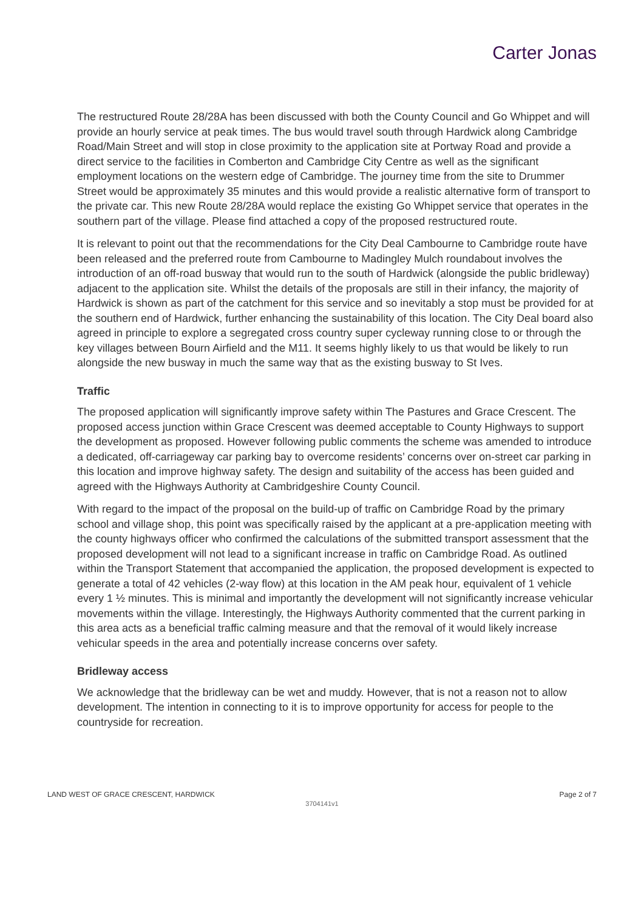Carter Jonas
The restructured Route 28/28A has been discussed with both the County Council and Go Whippet and will provide an hourly service at peak times. The bus would travel south through Hardwick along Cambridge Road/Main Street and will stop in close proximity to the application site at Portway Road and provide a direct service to the facilities in Comberton and Cambridge City Centre as well as the significant employment locations on the western edge of Cambridge. The journey time from the site to Drummer Street would be approximately 35 minutes and this would provide a realistic alternative form of transport to the private car. This new Route 28/28A would replace the existing Go Whippet service that operates in the southern part of the village. Please find attached a copy of the proposed restructured route.
It is relevant to point out that the recommendations for the City Deal Cambourne to Cambridge route have been released and the preferred route from Cambourne to Madingley Mulch roundabout involves the introduction of an off-road busway that would run to the south of Hardwick (alongside the public bridleway) adjacent to the application site. Whilst the details of the proposals are still in their infancy, the majority of Hardwick is shown as part of the catchment for this service and so inevitably a stop must be provided for at the southern end of Hardwick, further enhancing the sustainability of this location. The City Deal board also agreed in principle to explore a segregated cross country super cycleway running close to or through the key villages between Bourn Airfield and the M11. It seems highly likely to us that would be likely to run alongside the new busway in much the same way that as the existing busway to St Ives.
Traffic
The proposed application will significantly improve safety within The Pastures and Grace Crescent. The proposed access junction within Grace Crescent was deemed acceptable to County Highways to support the development as proposed. However following public comments the scheme was amended to introduce a dedicated, off-carriageway car parking bay to overcome residents’ concerns over on-street car parking in this location and improve highway safety. The design and suitability of the access has been guided and agreed with the Highways Authority at Cambridgeshire County Council.
With regard to the impact of the proposal on the build-up of traffic on Cambridge Road by the primary school and village shop, this point was specifically raised by the applicant at a pre-application meeting with the county highways officer who confirmed the calculations of the submitted transport assessment that the proposed development will not lead to a significant increase in traffic on Cambridge Road. As outlined within the Transport Statement that accompanied the application, the proposed development is expected to generate a total of 42 vehicles (2-way flow) at this location in the AM peak hour, equivalent of 1 vehicle every 1 ½ minutes. This is minimal and importantly the development will not significantly increase vehicular movements within the village. Interestingly, the Highways Authority commented that the current parking in this area acts as a beneficial traffic calming measure and that the removal of it would likely increase vehicular speeds in the area and potentially increase concerns over safety.
Bridleway access
We acknowledge that the bridleway can be wet and muddy. However, that is not a reason not to allow development. The intention in connecting to it is to improve opportunity for access for people to the countryside for recreation.
LAND WEST OF GRACE CRESCENT, HARDWICK Page 2 of 7
3704141v1